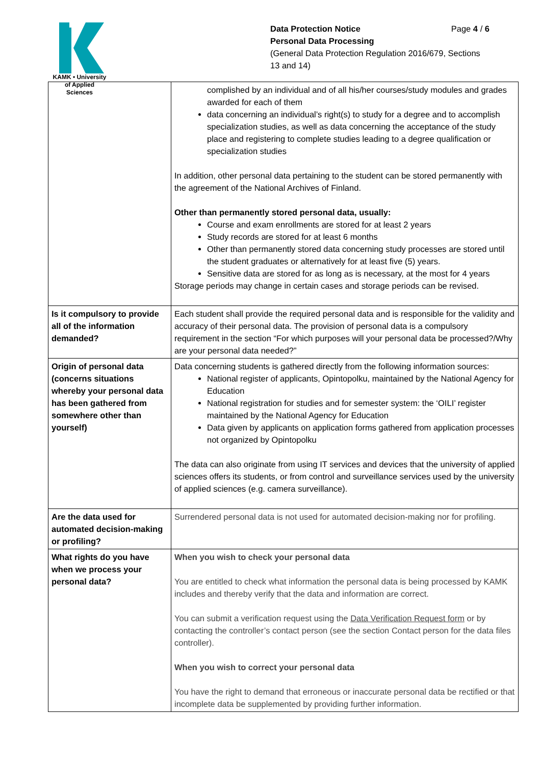KAMK • University
of Applied Sciences
Data Protection Notice Page 4 / 6
Personal Data Processing
(General Data Protection Regulation 2016/679, Sections 13 and 14)
| | complished by an individual and of all his/her courses/study modules and grades awarded for each of them data concerning an individual’s right(s) to study for a degree and to accomplish specialization studies, as well as data concerning the acceptance of the study place and registering to complete studies leading to a degree qualification or specialization studies In addition, other personal data pertaining to the student can be stored permanently with the agreement of the National Archives of Finland. Other than permanently stored personal data, usually: Course and exam enrollments are stored for at least 2 years Study records are stored for at least 6 months Other than permanently stored data concerning study processes are stored until the student graduates or alternatively for at least five (5) years. Sensitive data are stored for as long as is necessary, at the most for 4 years Storage periods may change in certain cases and storage periods can be revised. |
| Is it compulsory to provide all of the information demanded? | Each student shall provide the required personal data and is responsible for the validity and accuracy of their personal data. The provision of personal data is a compulsory requirement in the section “For which purposes will your personal data be processed?/Why are your personal data needed?” |
| Origin of personal data (concerns situations whereby your personal data has been gathered from somewhere other than yourself) | Data concerning students is gathered directly from the following information sources: National register of applicants, Opintopolku, maintained by the National Agency for Education National registration for studies and for semester system: the ‘OILI’ register maintained by the National Agency for Education Data given by applicants on application forms gathered from application processes not organized by Opintopolku The data can also originate from using IT services and devices that the university of applied sciences offers its students, or from control and surveillance services used by the university of applied sciences (e.g. camera surveillance). |
| Are the data used for automated decision-making or profiling? | Surrendered personal data is not used for automated decision-making nor for profiling. |
| What rights do you have when we process your personal data? | When you wish to check your personal data You are entitled to check what information the personal data is being processed by KAMK includes and thereby verify that the data and information are correct. You can submit a verification request using the Data Verification Request form or by contacting the controller’s contact person (see the section Contact person for the data files controller). When you wish to correct your personal data You have the right to demand that erroneous or inaccurate personal data be rectified or that incomplete data be supplemented by providing further information. |